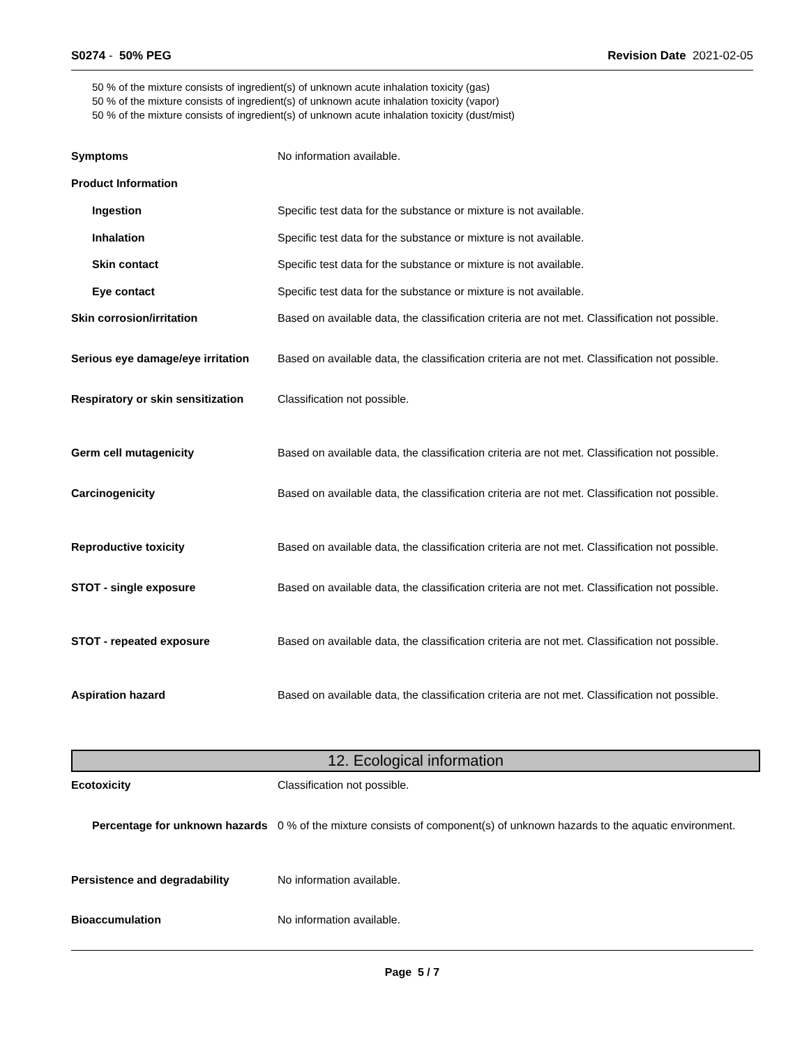S0274 - 50% PEG Revision Date 2021-02-05
50 % of the mixture consists of ingredient(s) of unknown acute inhalation toxicity (gas)
50 % of the mixture consists of ingredient(s) of unknown acute inhalation toxicity (vapor)
50 % of the mixture consists of ingredient(s) of unknown acute inhalation toxicity (dust/mist)
Symptoms No information available.
Product Information
Ingestion Specific test data for the substance or mixture is not available.
Inhalation Specific test data for the substance or mixture is not available.
Skin contact Specific test data for the substance or mixture is not available.
Eye contact Specific test data for the substance or mixture is not available.
Skin corrosion/irritation Based on available data, the classification criteria are not met. Classification not possible.
Serious eye damage/eye irritation
Based on available data, the classification criteria are not met. Classification not possible.
Respiratory or skin sensitization
Classification not possible.
Germ cell mutagenicity Based on available data, the classification criteria are not met. Classification not possible.
Carcinogenicity Based on available data, the classification criteria are not met. Classification not possible.
Reproductive toxicity Based on available data, the classification criteria are not met. Classification not possible.
STOT - single exposure Based on available data, the classification criteria are not met. Classification not possible.
STOT - repeated exposure Based on available data, the classification criteria are not met. Classification not possible.
Aspiration hazard Based on available data, the classification criteria are not met. Classification not possible.
12. Ecological information
Ecotoxicity Classification not possible.
Percentage for unknown hazards
0 % of the mixture consists of component(s) of unknown hazards to the aquatic environment.
Persistence and degradability No information available.
Bioaccumulation No information available.
Page 5 / 7